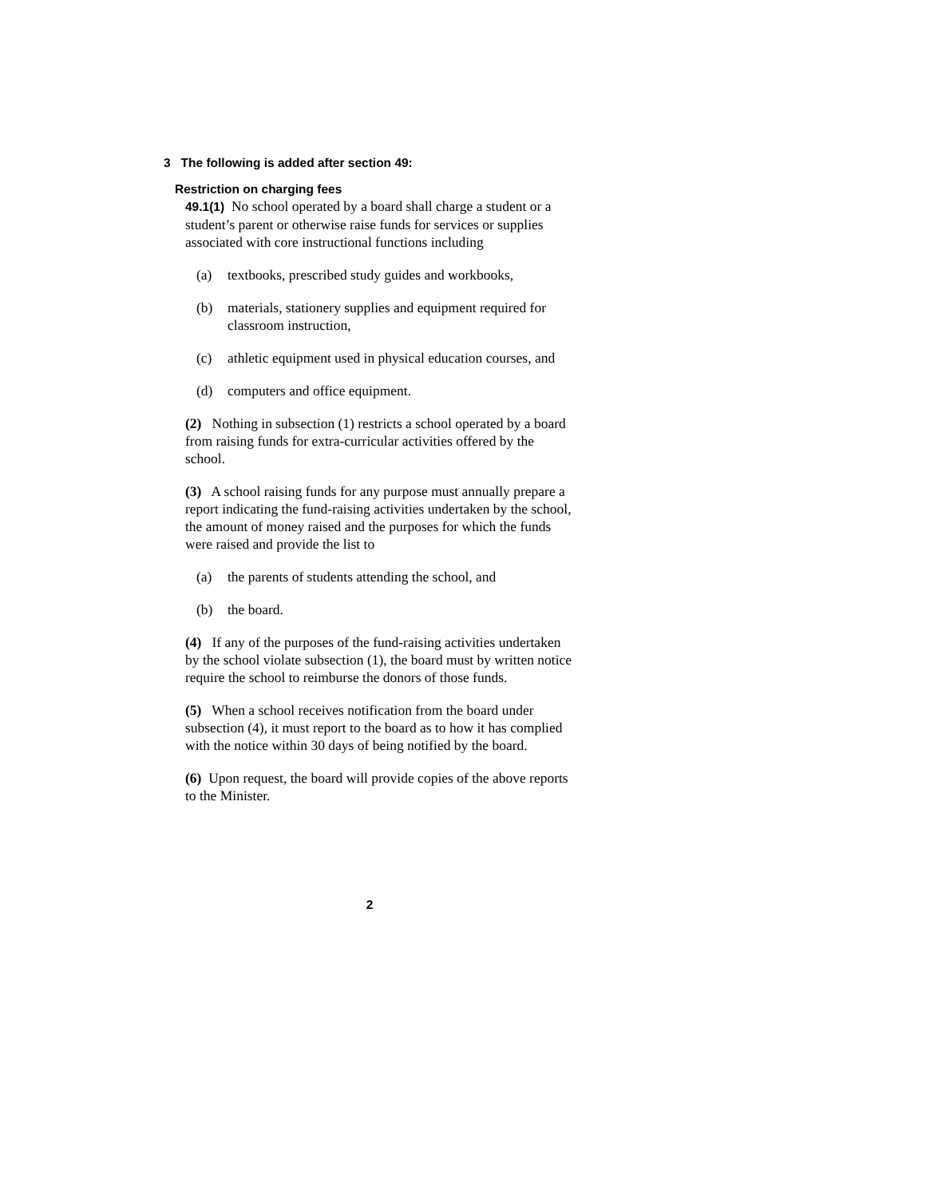3 The following is added after section 49:
Restriction on charging fees
49.1(1) No school operated by a board shall charge a student or a student’s parent or otherwise raise funds for services or supplies associated with core instructional functions including
(a) textbooks, prescribed study guides and workbooks,
(b) materials, stationery supplies and equipment required for classroom instruction,
(c) athletic equipment used in physical education courses, and
(d) computers and office equipment.
(2) Nothing in subsection (1) restricts a school operated by a board from raising funds for extra-curricular activities offered by the school.
(3) A school raising funds for any purpose must annually prepare a report indicating the fund-raising activities undertaken by the school, the amount of money raised and the purposes for which the funds were raised and provide the list to
(a) the parents of students attending the school, and
(b) the board.
(4) If any of the purposes of the fund-raising activities undertaken by the school violate subsection (1), the board must by written notice require the school to reimburse the donors of those funds.
(5) When a school receives notification from the board under subsection (4), it must report to the board as to how it has complied with the notice within 30 days of being notified by the board.
(6) Upon request, the board will provide copies of the above reports to the Minister.
2